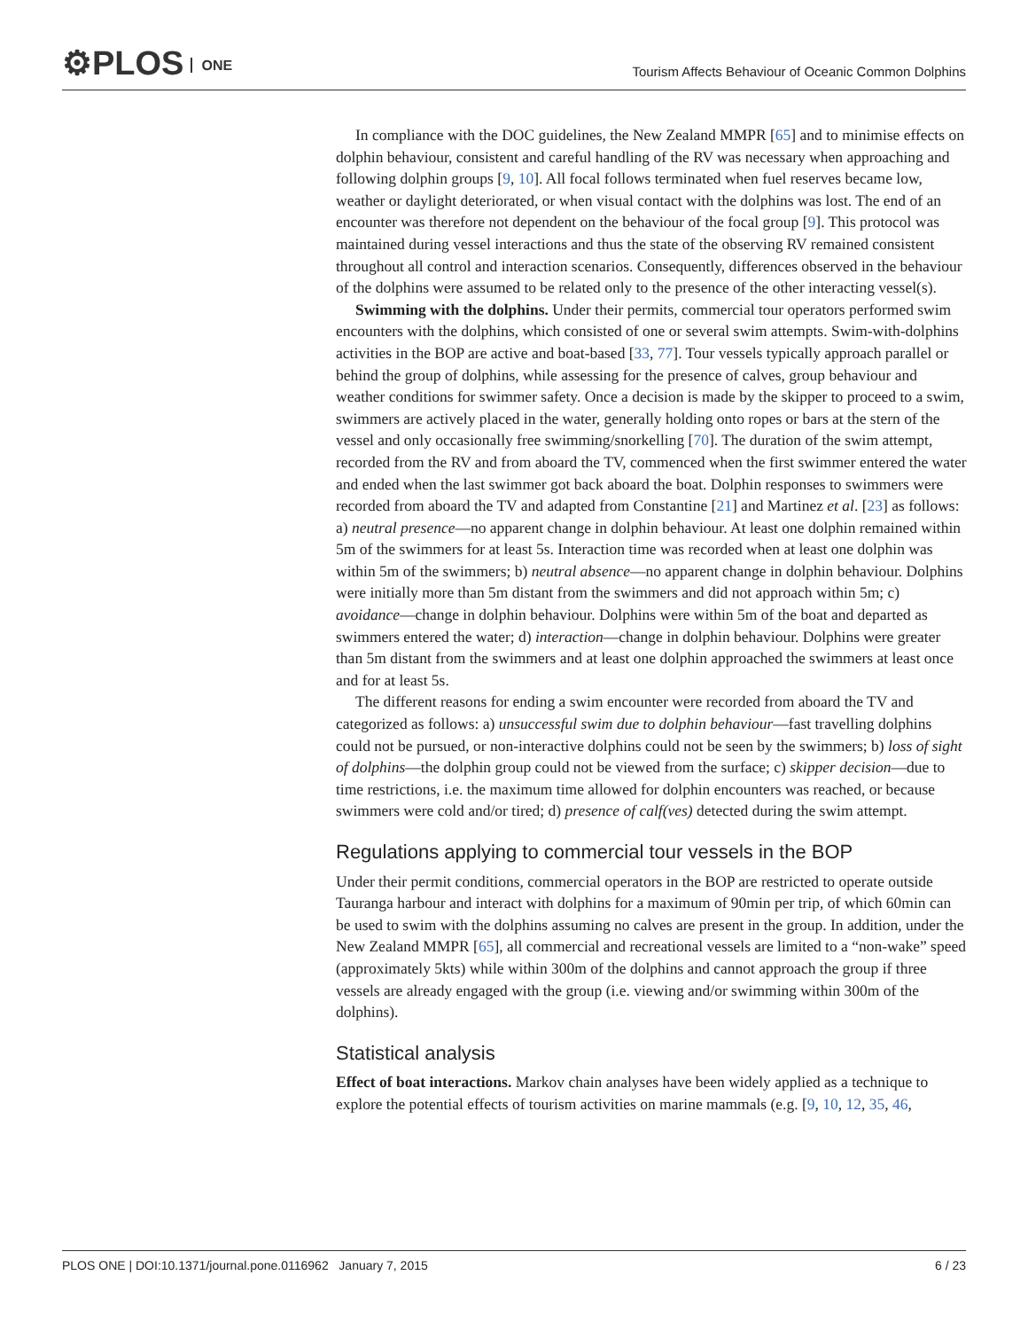⚙PLOS ONE
Tourism Affects Behaviour of Oceanic Common Dolphins
In compliance with the DOC guidelines, the New Zealand MMPR [65] and to minimise effects on dolphin behaviour, consistent and careful handling of the RV was necessary when approaching and following dolphin groups [9, 10]. All focal follows terminated when fuel reserves became low, weather or daylight deteriorated, or when visual contact with the dolphins was lost. The end of an encounter was therefore not dependent on the behaviour of the focal group [9]. This protocol was maintained during vessel interactions and thus the state of the observing RV remained consistent throughout all control and interaction scenarios. Consequently, differences observed in the behaviour of the dolphins were assumed to be related only to the presence of the other interacting vessel(s).
Swimming with the dolphins. Under their permits, commercial tour operators performed swim encounters with the dolphins, which consisted of one or several swim attempts. Swim-with-dolphins activities in the BOP are active and boat-based [33, 77]. Tour vessels typically approach parallel or behind the group of dolphins, while assessing for the presence of calves, group behaviour and weather conditions for swimmer safety. Once a decision is made by the skipper to proceed to a swim, swimmers are actively placed in the water, generally holding onto ropes or bars at the stern of the vessel and only occasionally free swimming/snorkelling [70]. The duration of the swim attempt, recorded from the RV and from aboard the TV, commenced when the first swimmer entered the water and ended when the last swimmer got back aboard the boat. Dolphin responses to swimmers were recorded from aboard the TV and adapted from Constantine [21] and Martinez et al. [23] as follows: a) neutral presence—no apparent change in dolphin behaviour. At least one dolphin remained within 5m of the swimmers for at least 5s. Interaction time was recorded when at least one dolphin was within 5m of the swimmers; b) neutral absence—no apparent change in dolphin behaviour. Dolphins were initially more than 5m distant from the swimmers and did not approach within 5m; c) avoidance—change in dolphin behaviour. Dolphins were within 5m of the boat and departed as swimmers entered the water; d) interaction—change in dolphin behaviour. Dolphins were greater than 5m distant from the swimmers and at least one dolphin approached the swimmers at least once and for at least 5s.
The different reasons for ending a swim encounter were recorded from aboard the TV and categorized as follows: a) unsuccessful swim due to dolphin behaviour—fast travelling dolphins could not be pursued, or non-interactive dolphins could not be seen by the swimmers; b) loss of sight of dolphins—the dolphin group could not be viewed from the surface; c) skipper decision—due to time restrictions, i.e. the maximum time allowed for dolphin encounters was reached, or because swimmers were cold and/or tired; d) presence of calf(ves) detected during the swim attempt.
Regulations applying to commercial tour vessels in the BOP
Under their permit conditions, commercial operators in the BOP are restricted to operate outside Tauranga harbour and interact with dolphins for a maximum of 90min per trip, of which 60min can be used to swim with the dolphins assuming no calves are present in the group. In addition, under the New Zealand MMPR [65], all commercial and recreational vessels are limited to a “non-wake” speed (approximately 5kts) while within 300m of the dolphins and cannot approach the group if three vessels are already engaged with the group (i.e. viewing and/or swimming within 300m of the dolphins).
Statistical analysis
Effect of boat interactions. Markov chain analyses have been widely applied as a technique to explore the potential effects of tourism activities on marine mammals (e.g. [9, 10, 12, 35, 46,
PLOS ONE | DOI:10.1371/journal.pone.0116962 January 7, 2015 6 / 23